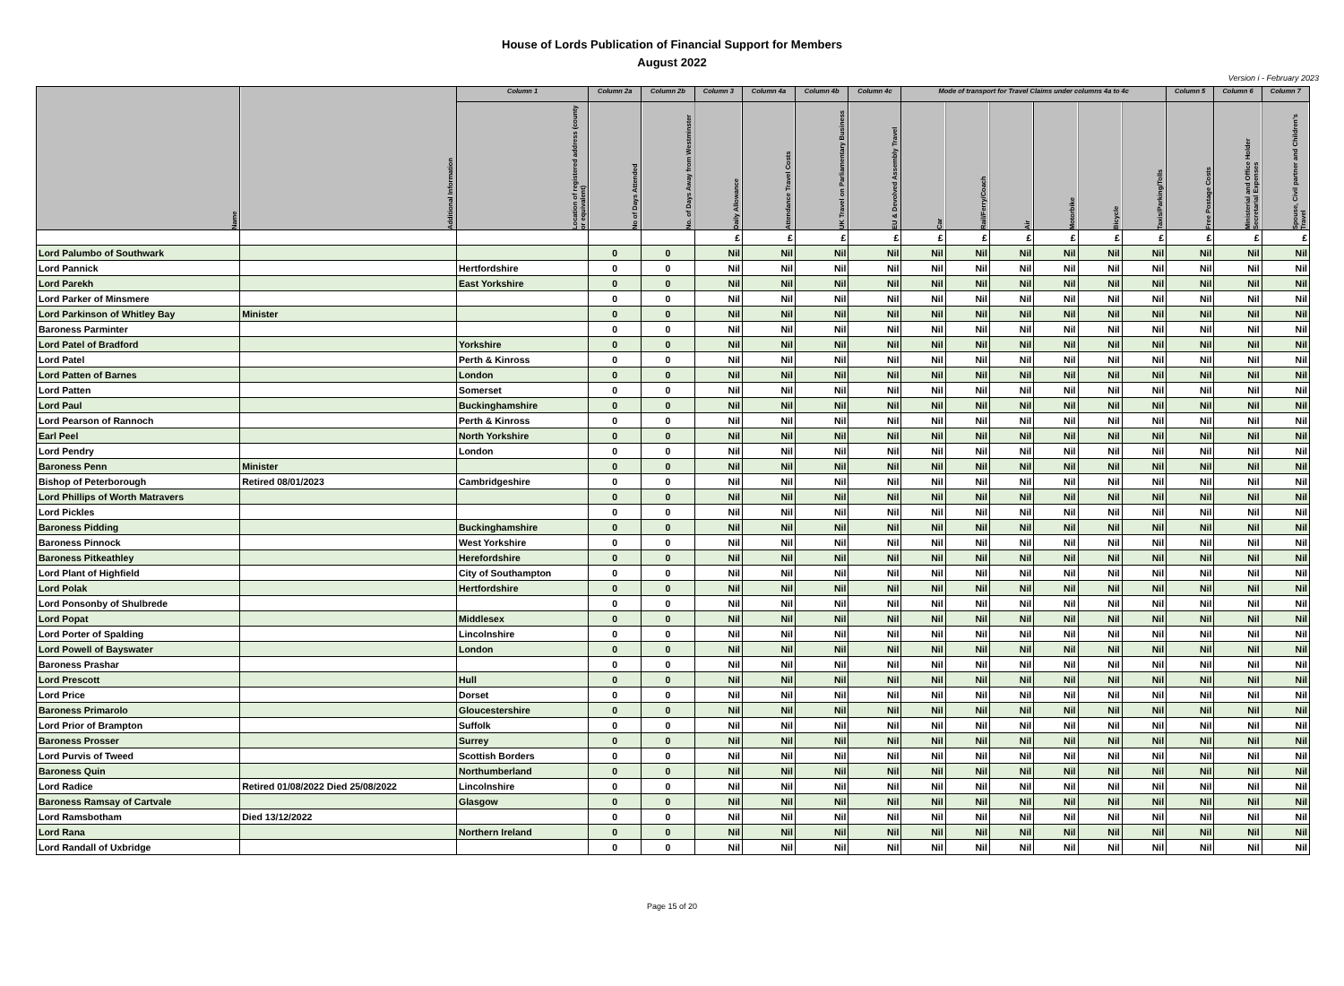Version i - February 2023
House of Lords Publication of Financial Support for Members
August 2022
| Name | Additional Information | Column 1 | Column 2a | Column 2b | Column 3 | Column 4a | Column 4b | Column 4c | Mode of transport for Travel Claims under columns 4a to 4c | | | | | | Column 5 | Column 6 | Column 7 |
| --- | --- | --- | --- | --- | --- | --- | --- | --- | --- | --- | --- | --- | --- | --- | --- | --- | --- |
| | | Location of registered address (county or equivalent) | No of Days Attended | No. of Days Away from Westminster | Daily Allowance | Attendance Travel Costs | UK Travel on Parliamentary Business | EU & Devolved Assembly Travel | Car | Rail/Ferry/Coach | Air | Motorbike | Bicycle | Taxis/Parking/Tolls | Free Postage Costs | Ministerial and Office Holder Secretarial Expenses | Spouse, Civil partner and Children's Travel |
| | | | | | £ | £ | £ | £ | £ | £ | £ | £ | £ | £ | £ | £ | £ |
| Lord Palumbo of Southwark | | | 0 | 0 | Nil | Nil | Nil | Nil | Nil | Nil | Nil | Nil | Nil | Nil | Nil | Nil | Nil |
| Lord Pannick | | Hertfordshire | 0 | 0 | Nil | Nil | Nil | Nil | Nil | Nil | Nil | Nil | Nil | Nil | Nil | Nil | Nil |
| Lord Parekh | | East Yorkshire | 0 | 0 | Nil | Nil | Nil | Nil | Nil | Nil | Nil | Nil | Nil | Nil | Nil | Nil | Nil |
| Lord Parker of Minsmere | | | 0 | 0 | Nil | Nil | Nil | Nil | Nil | Nil | Nil | Nil | Nil | Nil | Nil | Nil | Nil |
| Lord Parkinson of Whitley Bay | Minister | | 0 | 0 | Nil | Nil | Nil | Nil | Nil | Nil | Nil | Nil | Nil | Nil | Nil | Nil | Nil |
| Baroness Parminter | | | 0 | 0 | Nil | Nil | Nil | Nil | Nil | Nil | Nil | Nil | Nil | Nil | Nil | Nil | Nil |
| Lord Patel of Bradford | | Yorkshire | 0 | 0 | Nil | Nil | Nil | Nil | Nil | Nil | Nil | Nil | Nil | Nil | Nil | Nil | Nil |
| Lord Patel | | Perth & Kinross | 0 | 0 | Nil | Nil | Nil | Nil | Nil | Nil | Nil | Nil | Nil | Nil | Nil | Nil | Nil |
| Lord Patten of Barnes | | London | 0 | 0 | Nil | Nil | Nil | Nil | Nil | Nil | Nil | Nil | Nil | Nil | Nil | Nil | Nil |
| Lord Patten | | Somerset | 0 | 0 | Nil | Nil | Nil | Nil | Nil | Nil | Nil | Nil | Nil | Nil | Nil | Nil | Nil |
| Lord Paul | | Buckinghamshire | 0 | 0 | Nil | Nil | Nil | Nil | Nil | Nil | Nil | Nil | Nil | Nil | Nil | Nil | Nil |
| Lord Pearson of Rannoch | | Perth & Kinross | 0 | 0 | Nil | Nil | Nil | Nil | Nil | Nil | Nil | Nil | Nil | Nil | Nil | Nil | Nil |
| Earl Peel | | North Yorkshire | 0 | 0 | Nil | Nil | Nil | Nil | Nil | Nil | Nil | Nil | Nil | Nil | Nil | Nil | Nil |
| Lord Pendry | | London | 0 | 0 | Nil | Nil | Nil | Nil | Nil | Nil | Nil | Nil | Nil | Nil | Nil | Nil | Nil |
| Baroness Penn | Minister | | 0 | 0 | Nil | Nil | Nil | Nil | Nil | Nil | Nil | Nil | Nil | Nil | Nil | Nil | Nil |
| Bishop of Peterborough | Retired 08/01/2023 | Cambridgeshire | 0 | 0 | Nil | Nil | Nil | Nil | Nil | Nil | Nil | Nil | Nil | Nil | Nil | Nil | Nil |
| Lord Phillips of Worth Matravers | | | 0 | 0 | Nil | Nil | Nil | Nil | Nil | Nil | Nil | Nil | Nil | Nil | Nil | Nil | Nil |
| Lord Pickles | | | 0 | 0 | Nil | Nil | Nil | Nil | Nil | Nil | Nil | Nil | Nil | Nil | Nil | Nil | Nil |
| Baroness Pidding | | Buckinghamshire | 0 | 0 | Nil | Nil | Nil | Nil | Nil | Nil | Nil | Nil | Nil | Nil | Nil | Nil | Nil |
| Baroness Pinnock | | West Yorkshire | 0 | 0 | Nil | Nil | Nil | Nil | Nil | Nil | Nil | Nil | Nil | Nil | Nil | Nil | Nil |
| Baroness Pitkeathley | | Herefordshire | 0 | 0 | Nil | Nil | Nil | Nil | Nil | Nil | Nil | Nil | Nil | Nil | Nil | Nil | Nil |
| Lord Plant of Highfield | | City of Southampton | 0 | 0 | Nil | Nil | Nil | Nil | Nil | Nil | Nil | Nil | Nil | Nil | Nil | Nil | Nil |
| Lord Polak | | Hertfordshire | 0 | 0 | Nil | Nil | Nil | Nil | Nil | Nil | Nil | Nil | Nil | Nil | Nil | Nil | Nil |
| Lord Ponsonby of Shulbrede | | | 0 | 0 | Nil | Nil | Nil | Nil | Nil | Nil | Nil | Nil | Nil | Nil | Nil | Nil | Nil |
| Lord Popat | | Middlesex | 0 | 0 | Nil | Nil | Nil | Nil | Nil | Nil | Nil | Nil | Nil | Nil | Nil | Nil | Nil |
| Lord Porter of Spalding | | Lincolnshire | 0 | 0 | Nil | Nil | Nil | Nil | Nil | Nil | Nil | Nil | Nil | Nil | Nil | Nil | Nil |
| Lord Powell of Bayswater | | London | 0 | 0 | Nil | Nil | Nil | Nil | Nil | Nil | Nil | Nil | Nil | Nil | Nil | Nil | Nil |
| Baroness Prashar | | | 0 | 0 | Nil | Nil | Nil | Nil | Nil | Nil | Nil | Nil | Nil | Nil | Nil | Nil | Nil |
| Lord Prescott | | Hull | 0 | 0 | Nil | Nil | Nil | Nil | Nil | Nil | Nil | Nil | Nil | Nil | Nil | Nil | Nil |
| Lord Price | | Dorset | 0 | 0 | Nil | Nil | Nil | Nil | Nil | Nil | Nil | Nil | Nil | Nil | Nil | Nil | Nil |
| Baroness Primarolo | | Gloucestershire | 0 | 0 | Nil | Nil | Nil | Nil | Nil | Nil | Nil | Nil | Nil | Nil | Nil | Nil | Nil |
| Lord Prior of Brampton | | Suffolk | 0 | 0 | Nil | Nil | Nil | Nil | Nil | Nil | Nil | Nil | Nil | Nil | Nil | Nil | Nil |
| Baroness Prosser | | Surrey | 0 | 0 | Nil | Nil | Nil | Nil | Nil | Nil | Nil | Nil | Nil | Nil | Nil | Nil | Nil |
| Lord Purvis of Tweed | | Scottish Borders | 0 | 0 | Nil | Nil | Nil | Nil | Nil | Nil | Nil | Nil | Nil | Nil | Nil | Nil | Nil |
| Baroness Quin | | Northumberland | 0 | 0 | Nil | Nil | Nil | Nil | Nil | Nil | Nil | Nil | Nil | Nil | Nil | Nil | Nil |
| Lord Radice | Retired 01/08/2022 Died 25/08/2022 | Lincolnshire | 0 | 0 | Nil | Nil | Nil | Nil | Nil | Nil | Nil | Nil | Nil | Nil | Nil | Nil | Nil |
| Baroness Ramsay of Cartvale | | Glasgow | 0 | 0 | Nil | Nil | Nil | Nil | Nil | Nil | Nil | Nil | Nil | Nil | Nil | Nil | Nil |
| Lord Ramsbotham | Died 13/12/2022 | | 0 | 0 | Nil | Nil | Nil | Nil | Nil | Nil | Nil | Nil | Nil | Nil | Nil | Nil | Nil |
| Lord Rana | | Northern Ireland | 0 | 0 | Nil | Nil | Nil | Nil | Nil | Nil | Nil | Nil | Nil | Nil | Nil | Nil | Nil |
| Lord Randall of Uxbridge | | | 0 | 0 | Nil | Nil | Nil | Nil | Nil | Nil | Nil | Nil | Nil | Nil | Nil | Nil | Nil |
Page 15 of 20